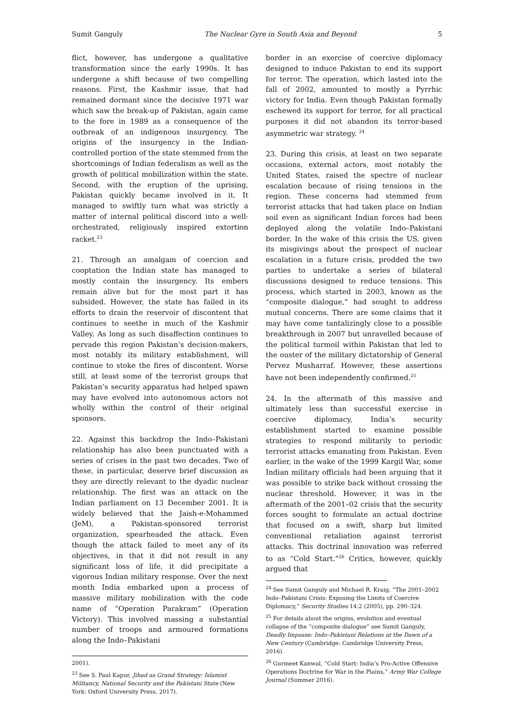Sumit Ganguly The Nuclear Gyre in South Asia and Beyond 5
flict, however, has undergone a qualitative transformation since the early 1990s. It has undergone a shift because of two compelling reasons. First, the Kashmir issue, that had remained dormant since the decisive 1971 war which saw the break-up of Pakistan, again came to the fore in 1989 as a consequence of the outbreak of an indigenous insurgency. The origins of the insurgency in the Indian-controlled portion of the state stemmed from the shortcomings of Indian federalism as well as the growth of political mobilization within the state. Second, with the eruption of the uprising, Pakistan quickly became involved in it. It managed to swiftly turn what was strictly a matter of internal political discord into a well-orchestrated, religiously inspired extortion racket.<sup>23</sup>
21. Through an amalgam of coercion and cooptation the Indian state has managed to mostly contain the insurgency. Its embers remain alive but for the most part it has subsided. However, the state has failed in its efforts to drain the reservoir of discontent that continues to seethe in much of the Kashmir Valley. As long as such disaffection continues to pervade this region Pakistan’s decision-makers, most notably its military establishment, will continue to stoke the fires of discontent. Worse still, at least some of the terrorist groups that Pakistan’s security apparatus had helped spawn may have evolved into autonomous actors not wholly within the control of their original sponsors.
22. Against this backdrop the Indo–Pakistani relationship has also been punctuated with a series of crises in the past two decades. Two of these, in particular, deserve brief discussion as they are directly relevant to the dyadic nuclear relationship. The first was an attack on the Indian parliament on 13 December 2001. It is widely believed that the Jaish-e-Mohammed (JeM), a Pakistan-sponsored terrorist organization, spearheaded the attack. Even though the attack failed to meet any of its objectives, in that it did not result in any significant loss of life, it did precipitate a vigorous Indian military response. Over the next month India embarked upon a process of massive military mobilization with the code name of “Operation Parakram” (Operation Victory). This involved massing a substantial number of troops and armoured formations along the Indo–Pakistani
2001).
<sup>23</sup> See S. Paul Kapur, Jihad as Grand Strategy: Islamist Militancy, National Security and the Pakistani State (New York: Oxford University Press, 2017).
border in an exercise of coercive diplomacy designed to induce Pakistan to end its support for terror. The operation, which lasted into the fall of 2002, amounted to mostly a Pyrrhic victory for India. Even though Pakistan formally eschewed its support for terror, for all practical purposes it did not abandon its terror-based asymmetric war strategy. <sup>24</sup>
23. During this crisis, at least on two separate occasions, external actors, most notably the United States, raised the spectre of nuclear escalation because of rising tensions in the region. These concerns had stemmed from terrorist attacks that had taken place on Indian soil even as significant Indian forces had been deployed along the volatile Indo–Pakistani border. In the wake of this crisis the US, given its misgivings about the prospect of nuclear escalation in a future crisis, prodded the two parties to undertake a series of bilateral discussions designed to reduce tensions. This process, which started in 2003, known as the “composite dialogue,” had sought to address mutual concerns. There are some claims that it may have come tantalizingly close to a possible breakthrough in 2007 but unravelled because of the political turmoil within Pakistan that led to the ouster of the military dictatorship of General Pervez Musharraf. However, these assertions have not been independently confirmed.<sup>25</sup>
24. In the aftermath of this massive and ultimately less than successful exercise in coercive diplomacy, India’s security establishment started to examine possible strategies to respond militarily to periodic terrorist attacks emanating from Pakistan. Even earlier, in the wake of the 1999 Kargil War, some Indian military officials had been arguing that it was possible to strike back without crossing the nuclear threshold. However, it was in the aftermath of the 2001–02 crisis that the security forces sought to formulate an actual doctrine that focused on a swift, sharp but limited conventional retaliation against terrorist attacks. This doctrinal innovation was referred to as “Cold Start.”<sup>26</sup> Critics, however, quickly argued that
<sup>24</sup> See Sumit Ganguly and Michael R. Kraig, “The 2001–2002 Indo–Pakistani Crisis: Exposing the Limits of Coercive Diplomacy,” Security Studies 14:2 (2005), pp. 290–324.
<sup>25</sup> For details about the origins, evolution and eventual collapse of the “composite dialogue” see Sumit Ganguly, Deadly Impasse: Indo–Pakistani Relations at the Dawn of a New Century (Cambridge: Cambridge University Press, 2016).
<sup>26</sup> Gurmeet Kanwal, “Cold Start: India’s Pro-Active Offensive Operations Doctrine for War in the Plains,” Army War College Journal (Summer 2016).